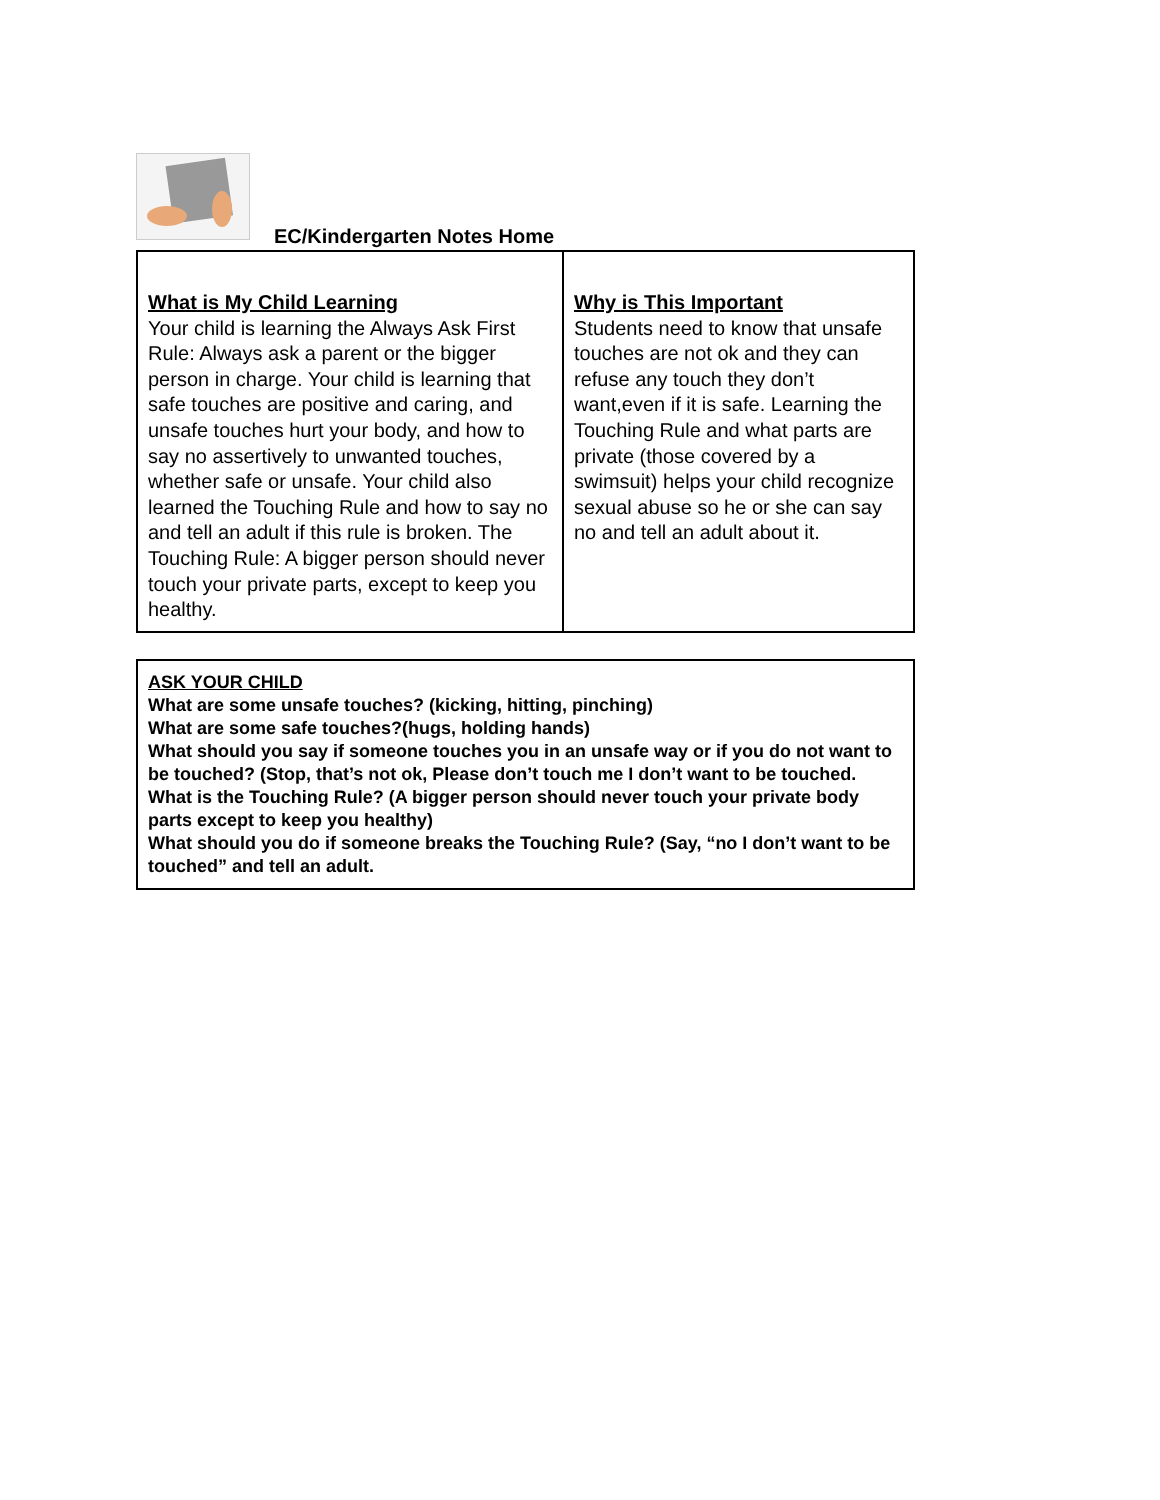EC/Kindergarten Notes Home
| What is My Child Learning Your child is learning the Always Ask First Rule: Always ask a parent or the bigger person in charge. Your child is learning that safe touches are positive and caring, and unsafe touches hurt your body, and how to say no assertively to unwanted touches, whether safe or unsafe. Your child also learned the Touching Rule and how to say no and tell an adult if this rule is broken. The Touching Rule: A bigger person should never touch your private parts, except to keep you healthy. | Why is This Important Students need to know that unsafe touches are not ok and they can refuse any touch they don’t want,even if it is safe. Learning the Touching Rule and what parts are private (those covered by a swimsuit) helps your child recognize sexual abuse so he or she can say no and tell an adult about it. |
ASK YOUR CHILD
What are some unsafe touches? (kicking, hitting, pinching)
What are some safe touches?(hugs, holding hands)
What should you say if someone touches you in an unsafe way or if you do not want to be touched? (Stop, that’s not ok, Please don’t touch me I don’t want to be touched.
What is the Touching Rule? (A bigger person should never touch your private body parts except to keep you healthy)
What should you do if someone breaks the Touching Rule? (Say, “no I don’t want to be touched” and tell an adult.